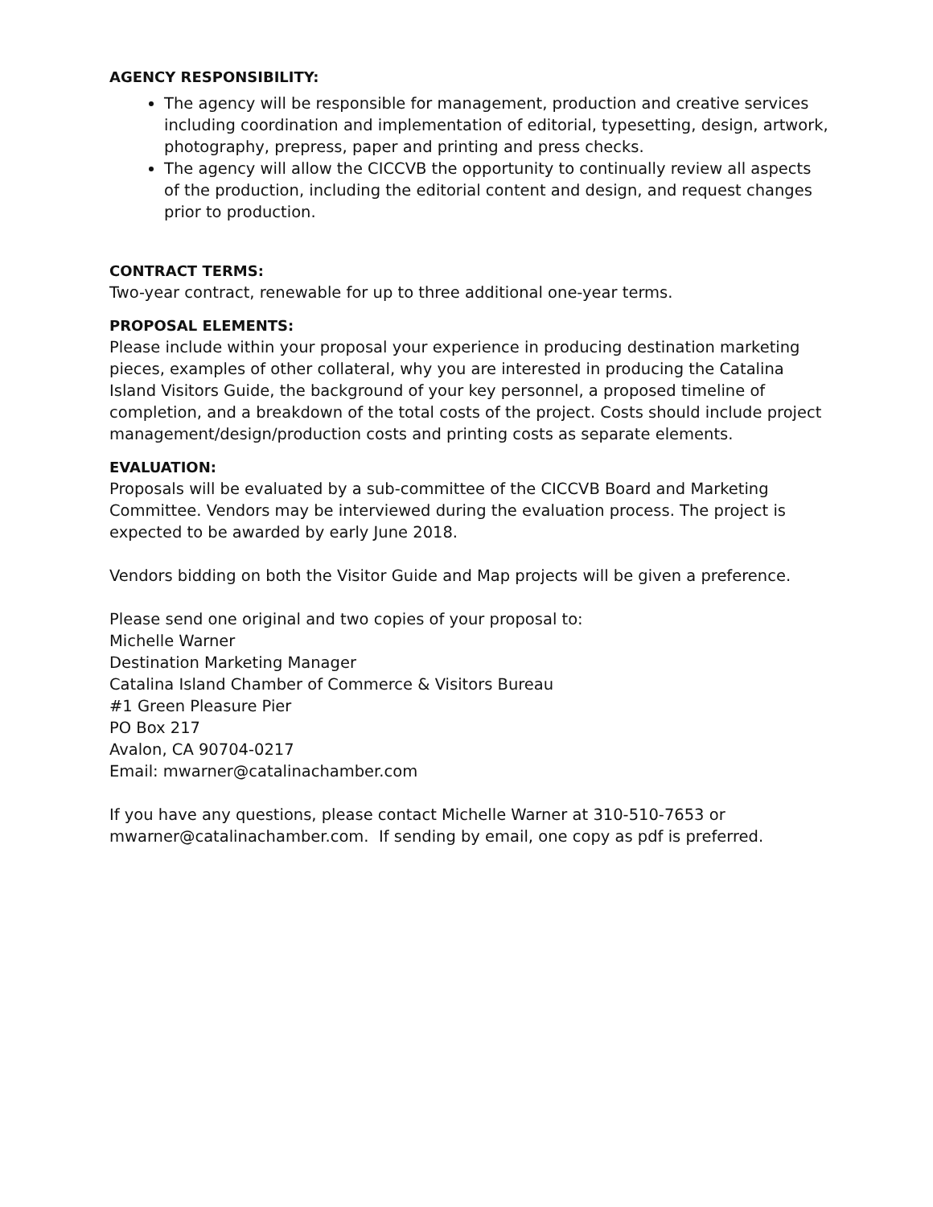AGENCY RESPONSIBILITY:
The agency will be responsible for management, production and creative services including coordination and implementation of editorial, typesetting, design, artwork, photography, prepress, paper and printing and press checks.
The agency will allow the CICCVB the opportunity to continually review all aspects of the production, including the editorial content and design, and request changes prior to production.
CONTRACT TERMS:
Two-year contract, renewable for up to three additional one-year terms.
PROPOSAL ELEMENTS:
Please include within your proposal your experience in producing destination marketing pieces, examples of other collateral, why you are interested in producing the Catalina Island Visitors Guide, the background of your key personnel, a proposed timeline of completion, and a breakdown of the total costs of the project. Costs should include project management/design/production costs and printing costs as separate elements.
EVALUATION:
Proposals will be evaluated by a sub-committee of the CICCVB Board and Marketing Committee. Vendors may be interviewed during the evaluation process. The project is expected to be awarded by early June 2018.
Vendors bidding on both the Visitor Guide and Map projects will be given a preference.
Please send one original and two copies of your proposal to:
Michelle Warner
Destination Marketing Manager
Catalina Island Chamber of Commerce & Visitors Bureau
#1 Green Pleasure Pier
PO Box 217
Avalon, CA 90704-0217
Email: mwarner@catalinachamber.com
If you have any questions, please contact Michelle Warner at 310-510-7653 or mwarner@catalinachamber.com. If sending by email, one copy as pdf is preferred.